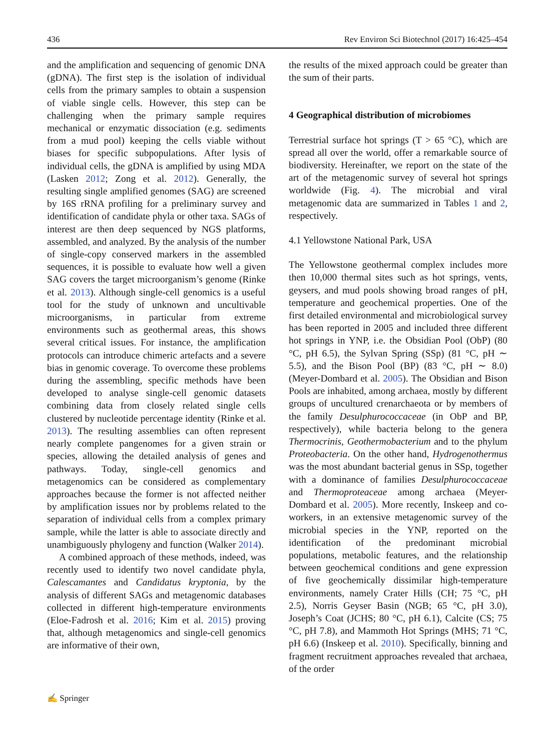436 Rev Environ Sci Biotechnol (2017) 16:425–454
and the amplification and sequencing of genomic DNA (gDNA). The first step is the isolation of individual cells from the primary samples to obtain a suspension of viable single cells. However, this step can be challenging when the primary sample requires mechanical or enzymatic dissociation (e.g. sediments from a mud pool) keeping the cells viable without biases for specific subpopulations. After lysis of individual cells, the gDNA is amplified by using MDA (Lasken 2012; Zong et al. 2012). Generally, the resulting single amplified genomes (SAG) are screened by 16S rRNA profiling for a preliminary survey and identification of candidate phyla or other taxa. SAGs of interest are then deep sequenced by NGS platforms, assembled, and analyzed. By the analysis of the number of single-copy conserved markers in the assembled sequences, it is possible to evaluate how well a given SAG covers the target microorganism’s genome (Rinke et al. 2013). Although single-cell genomics is a useful tool for the study of unknown and uncultivable microorganisms, in particular from extreme environments such as geothermal areas, this shows several critical issues. For instance, the amplification protocols can introduce chimeric artefacts and a severe bias in genomic coverage. To overcome these problems during the assembling, specific methods have been developed to analyse single-cell genomic datasets combining data from closely related single cells clustered by nucleotide percentage identity (Rinke et al. 2013). The resulting assemblies can often represent nearly complete pangenomes for a given strain or species, allowing the detailed analysis of genes and pathways. Today, single-cell genomics and metagenomics can be considered as complementary approaches because the former is not affected neither by amplification issues nor by problems related to the separation of individual cells from a complex primary sample, while the latter is able to associate directly and unambiguously phylogeny and function (Walker 2014).
A combined approach of these methods, indeed, was recently used to identify two novel candidate phyla, Calescamantes and Candidatus kryptonia, by the analysis of different SAGs and metagenomic databases collected in different high-temperature environments (Eloe-Fadrosh et al. 2016; Kim et al. 2015) proving that, although metagenomics and single-cell genomics are informative of their own,
the results of the mixed approach could be greater than the sum of their parts.
4 Geographical distribution of microbiomes
Terrestrial surface hot springs (T > 65 °C), which are spread all over the world, offer a remarkable source of biodiversity. Hereinafter, we report on the state of the art of the metagenomic survey of several hot springs worldwide (Fig. 4). The microbial and viral metagenomic data are summarized in Tables 1 and 2, respectively.
4.1 Yellowstone National Park, USA
The Yellowstone geothermal complex includes more then 10,000 thermal sites such as hot springs, vents, geysers, and mud pools showing broad ranges of pH, temperature and geochemical properties. One of the first detailed environmental and microbiological survey has been reported in 2005 and included three different hot springs in YNP, i.e. the Obsidian Pool (ObP) (80 °C, pH 6.5), the Sylvan Spring (SSp) (81 °C, pH ∼ 5.5), and the Bison Pool (BP) (83 °C, pH ∼ 8.0) (Meyer-Dombard et al. 2005). The Obsidian and Bison Pools are inhabited, among archaea, mostly by different groups of uncultured crenarchaeota or by members of the family Desulphurococcaceae (in ObP and BP, respectively), while bacteria belong to the genera Thermocrinis, Geothermobacterium and to the phylum Proteobacteria. On the other hand, Hydrogenothermus was the most abundant bacterial genus in SSp, together with a dominance of families Desulphurococcaceae and Thermoproteaceae among archaea (Meyer-Dombard et al. 2005). More recently, Inskeep and co-workers, in an extensive metagenomic survey of the microbial species in the YNP, reported on the identification of the predominant microbial populations, metabolic features, and the relationship between geochemical conditions and gene expression of five geochemically dissimilar high-temperature environments, namely Crater Hills (CH; 75 °C, pH 2.5), Norris Geyser Basin (NGB; 65 °C, pH 3.0), Joseph’s Coat (JCHS; 80 °C, pH 6.1), Calcite (CS; 75 °C, pH 7.8), and Mammoth Hot Springs (MHS; 71 °C, pH 6.6) (Inskeep et al. 2010). Specifically, binning and fragment recruitment approaches revealed that archaea, of the order
✍ Springer